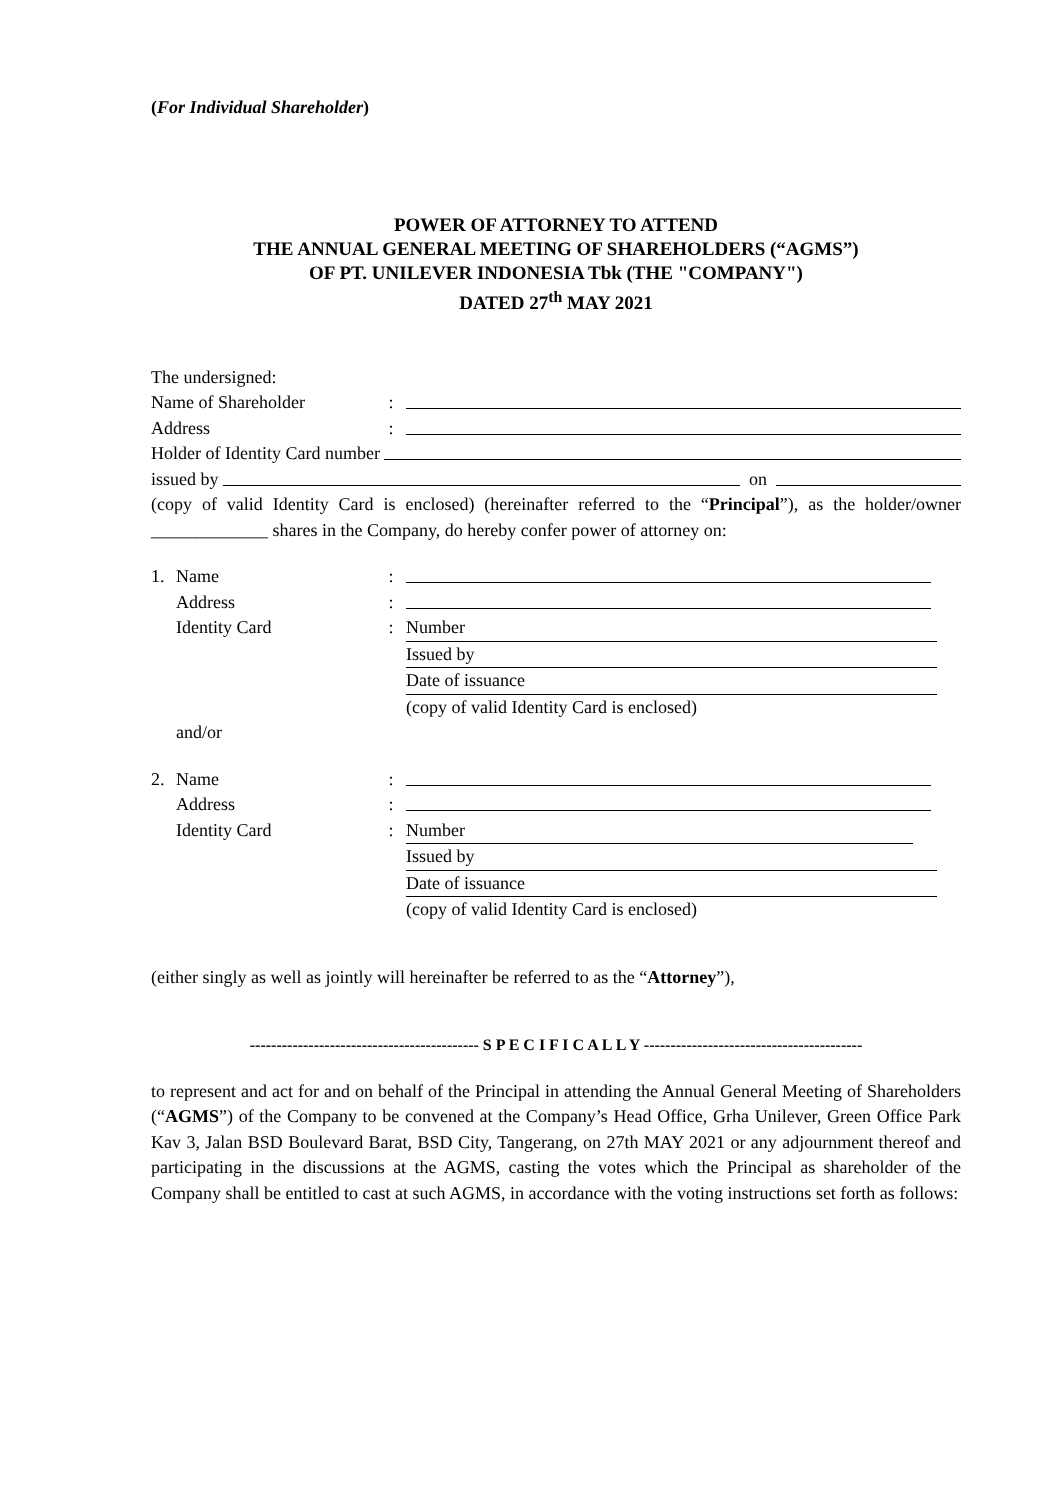(For Individual Shareholder)
POWER OF ATTORNEY TO ATTEND
THE ANNUAL GENERAL MEETING OF SHAREHOLDERS (“AGMS”)
OF PT. UNILEVER INDONESIA Tbk (THE "COMPANY")
DATED 27<sup>th</sup> MAY 2021
The undersigned:
Name of Shareholder:
Address:
Holder of Identity Card number
issued by on
(copy of valid Identity Card is enclosed) (hereinafter referred to the “Principal”), as the holder/owner _____________ shares in the Company, do hereby confer power of attorney on:
1. Name:
Address:
Identity Card: Number
Issued by
Date of issuance
(copy of valid Identity Card is enclosed)
and/or
2. Name:
Address:
Identity Card: Number
Issued by
Date of issuance
(copy of valid Identity Card is enclosed)
(either singly as well as jointly will hereinafter be referred to as the “Attorney”),
------------------------------------------- S P E C I F I C A L L Y -----------------------------------------
to represent and act for and on behalf of the Principal in attending the Annual General Meeting of Shareholders (“AGMS”) of the Company to be convened at the Company’s Head Office, Grha Unilever, Green Office Park Kav 3, Jalan BSD Boulevard Barat, BSD City, Tangerang, on 27th MAY 2021 or any adjournment thereof and participating in the discussions at the AGMS, casting the votes which the Principal as shareholder of the Company shall be entitled to cast at such AGMS, in accordance with the voting instructions set forth as follows: